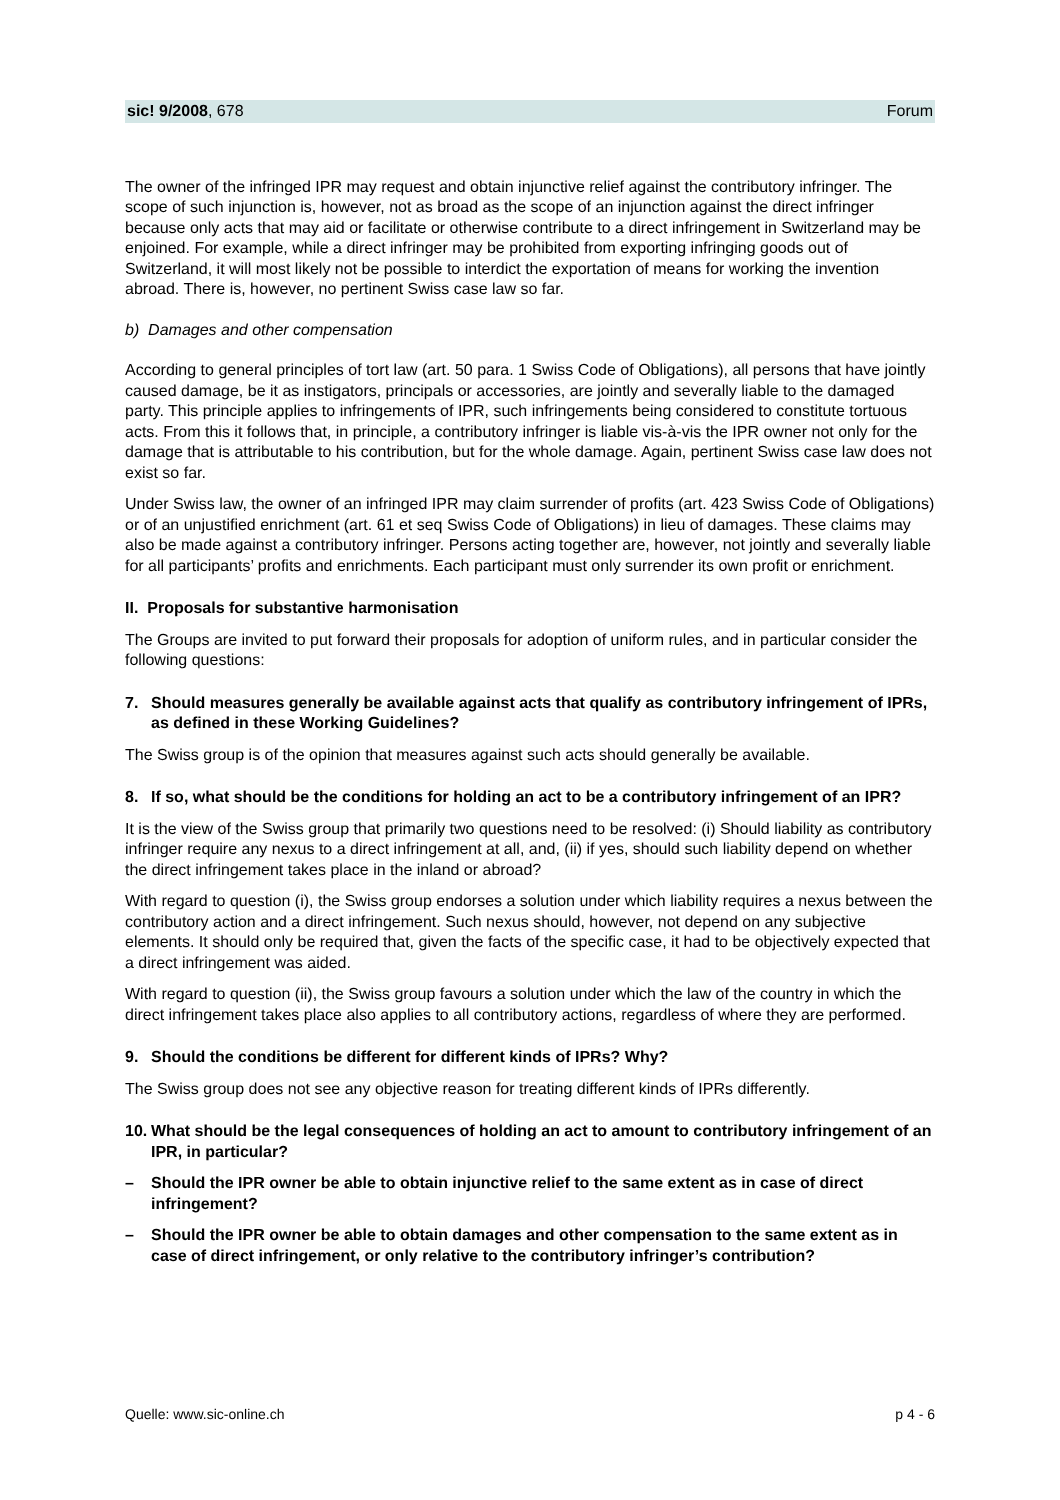sic! 9/2008, 678 Forum
The owner of the infringed IPR may request and obtain injunctive relief against the contributory in­fringer. The scope of such injunction is, however, not as broad as the scope of an injunction against the direct infringer because only acts that may aid or facilitate or otherwise contribute to a direct in­fringement in Switzerland may be enjoined. For example, while a direct infringer may be prohibited from exporting infringing goods out of Switzerland, it will most likely not be possible to interdict the exportation of means for working the invention abroad. There is, however, no pertinent Swiss case law so far.
b) Damages and other compensation
According to general principles of tort law (art. 50 para. 1 Swiss Code of Obligations), all persons that have jointly caused damage, be it as instigators, principals or accessories, are jointly and severally liable to the damaged party. This principle applies to infringements of IPR, such infringements being considered to constitute tortuous acts. From this it follows that, in principle, a contributory infringer is liable vis-à-vis the IPR owner not only for the damage that is attributable to his contribution, but for the whole damage. Again, pertinent Swiss case law does not exist so far.
Under Swiss law, the owner of an infringed IPR may claim surrender of profits (art. 423 Swiss Code of Obligations) or of an unjustified enrichment (art. 61 et seq Swiss Code of Obligations) in lieu of dam­ages. These claims may also be made against a contributory infringer. Persons acting together are, however, not jointly and severally liable for all participants’ profits and enrichments. Each participant must only surrender its own profit or enrichment.
II. Proposals for substantive harmonisation
The Groups are invited to put forward their proposals for adoption of uniform rules, and in particular consider the following questions:
7. Should measures generally be available against acts that qualify as contributory infringe­ment of IPRs, as defined in these Working Guidelines?
The Swiss group is of the opinion that measures against such acts should generally be available.
8. If so, what should be the conditions for holding an act to be a contributory infringement of an IPR?
It is the view of the Swiss group that primarily two questions need to be resolved: (i) Should liability as contributory infringer require any nexus to a direct infringement at all, and, (ii) if yes, should such li­ability depend on whether the direct infringement takes place in the inland or abroad?
With regard to question (i), the Swiss group endorses a solution under which liability requires a nexus between the contributory action and a direct infringement. Such nexus should, however, not depend on any subjective elements. It should only be required that, given the facts of the specific case, it had to be objectively expected that a direct infringement was aided.
With regard to question (ii), the Swiss group favours a solution under which the law of the country in which the direct infringement takes place also applies to all contributory actions, regardless of where they are performed.
9. Should the conditions be different for different kinds of IPRs? Why?
The Swiss group does not see any objective reason for treating different kinds of IPRs differently.
10. What should be the legal consequences of holding an act to amount to contributory infringement of an IPR, in particular?
– Should the IPR owner be able to obtain injunctive relief to the same extent as in case of di­rect infringement?
– Should the IPR owner be able to obtain damages and other compensation to the same ex­tent as in case of direct infringement, or only relative to the contributory infringer’s contri­bution?
Quelle: www.sic-online.ch p 4 - 6